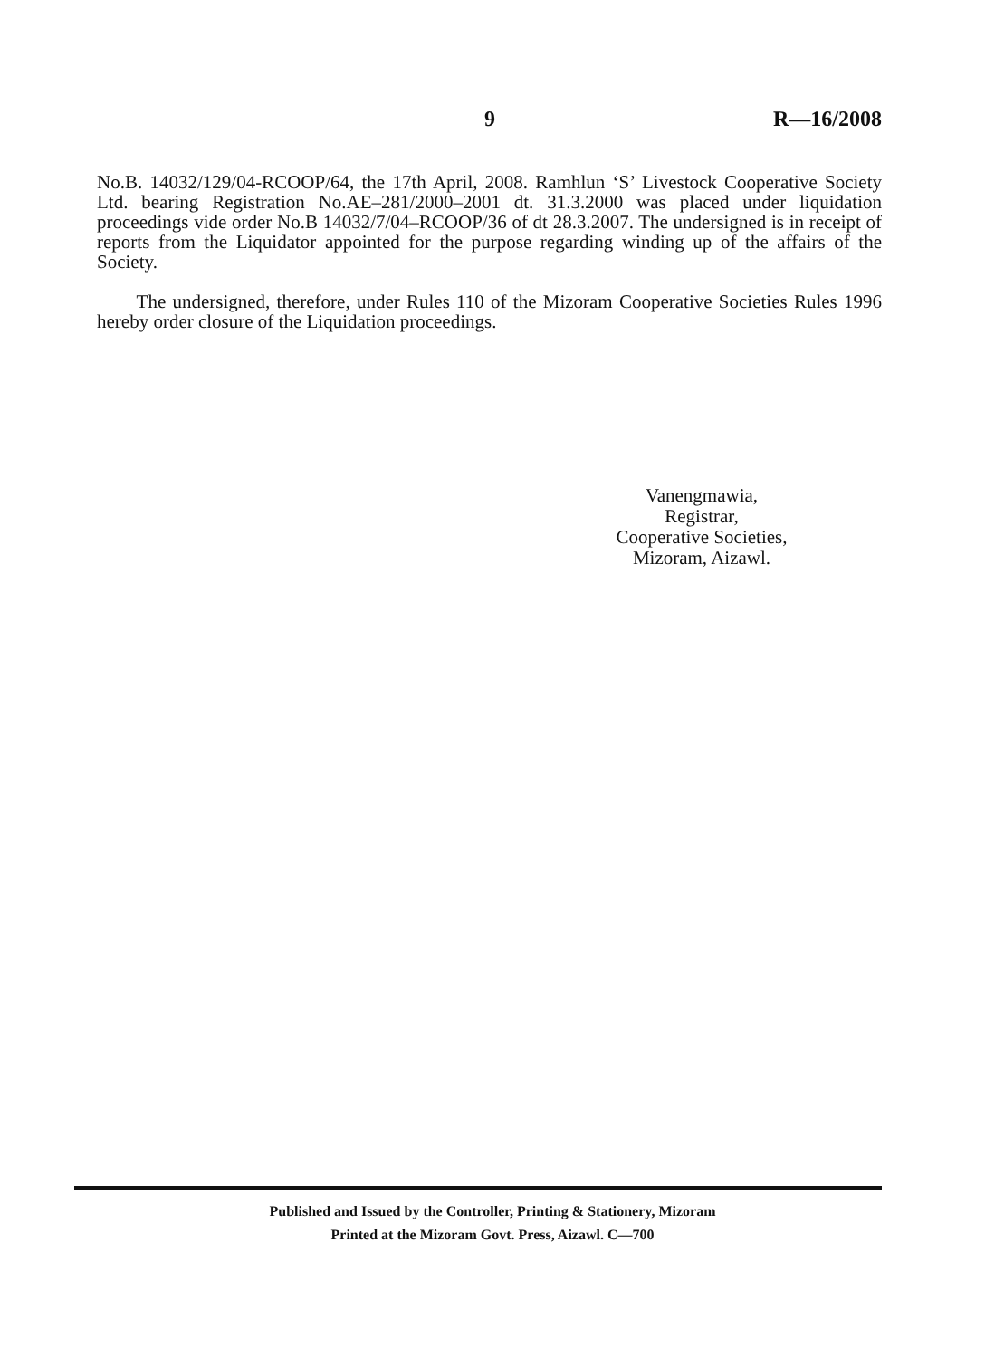9 R—16/2008
No.B. 14032/129/04-RCOOP/64, the 17th April, 2008. Ramhlun ‘S’ Livestock Cooperative Society Ltd. bearing Registration No.AE–281/2000–2001 dt. 31.3.2000 was placed under liquidation proceedings vide order No.B 14032/7/04–RCOOP/36 of dt 28.3.2007. The undersigned is in receipt of reports from the Liquidator appointed for the purpose regarding winding up of the affairs of the Society.
The undersigned, therefore, under Rules 110 of the Mizoram Cooperative Societies Rules 1996 hereby order closure of the Liquidation proceedings.
Vanengmawia,
Registrar,
Cooperative Societies,
Mizoram, Aizawl.
Published and Issued by the Controller, Printing & Stationery, Mizoram
Printed at the Mizoram Govt. Press, Aizawl. C—700